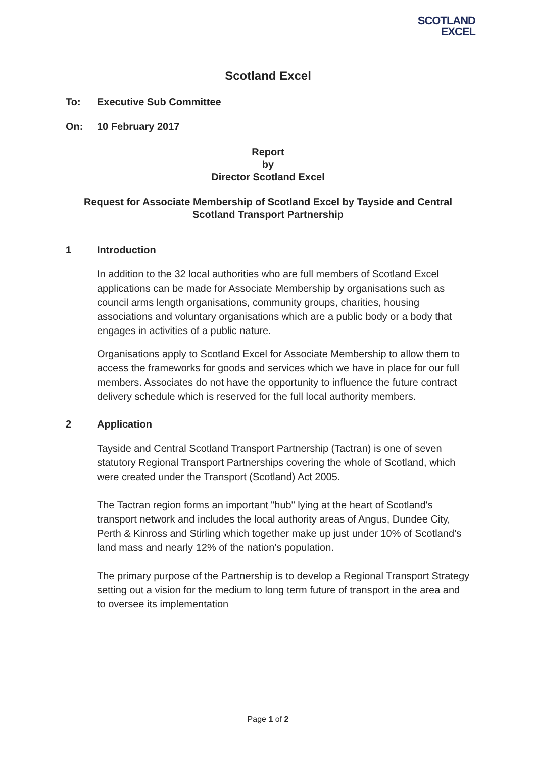SCOTLAND
EXCEL
Scotland Excel
To: Executive Sub Committee
On: 10 February 2017
Report
by
Director Scotland Excel
Request for Associate Membership of Scotland Excel by Tayside and Central Scotland Transport Partnership
1 Introduction
In addition to the 32 local authorities who are full members of Scotland Excel applications can be made for Associate Membership by organisations such as council arms length organisations, community groups, charities, housing associations and voluntary organisations which are a public body or a body that engages in activities of a public nature.
Organisations apply to Scotland Excel for Associate Membership to allow them to access the frameworks for goods and services which we have in place for our full members. Associates do not have the opportunity to influence the future contract delivery schedule which is reserved for the full local authority members.
2 Application
Tayside and Central Scotland Transport Partnership (Tactran) is one of seven statutory Regional Transport Partnerships covering the whole of Scotland, which were created under the Transport (Scotland) Act 2005.
The Tactran region forms an important "hub" lying at the heart of Scotland's transport network and includes the local authority areas of Angus, Dundee City, Perth & Kinross and Stirling which together make up just under 10% of Scotland’s land mass and nearly 12% of the nation’s population.
The primary purpose of the Partnership is to develop a Regional Transport Strategy setting out a vision for the medium to long term future of transport in the area and to oversee its implementation
Page 1 of 2